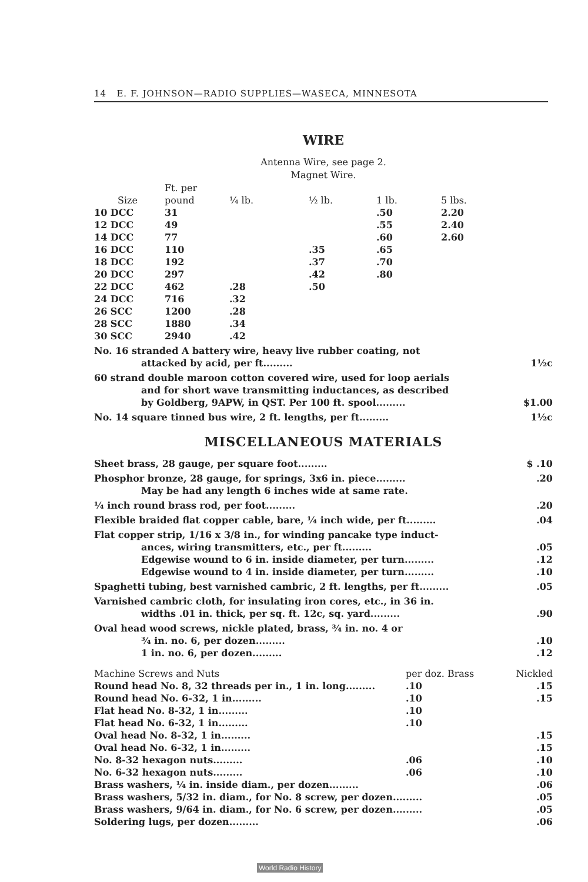14 E. F. JOHNSON—RADIO SUPPLIES—WASECA, MINNESOTA
WIRE
Antenna Wire, see page 2.
Magnet Wire.
| Size | Ft. per pound | ¼ lb. | ½ lb. | 1 lb. | 5 lbs. |
| --- | --- | --- | --- | --- | --- |
| 10 DCC | 31 | | | .50 | 2.20 |
| 12 DCC | 49 | | | .55 | 2.40 |
| 14 DCC | 77 | | | .60 | 2.60 |
| 16 DCC | 110 | | .35 | .65 | |
| 18 DCC | 192 | | .37 | .70 | |
| 20 DCC | 297 | | .42 | .80 | |
| 22 DCC | 462 | .28 | .50 | | |
| 24 DCC | 716 | .32 | | | |
| 26 SCC | 1200 | .28 | | | |
| 28 SCC | 1880 | .34 | | | |
| 30 SCC | 2940 | .42 | | | |
No. 16 stranded A battery wire, heavy live rubber coating, not
attacked by acid, per ft.........
1½c
60 strand double maroon cotton covered wire, used for loop aerials
and for short wave transmitting inductances, as described
by Goldberg, 9APW, in QST. Per 100 ft. spool.........
$1.00
No. 14 square tinned bus wire, 2 ft. lengths, per ft.........
1½c
MISCELLANEOUS MATERIALS
Sheet brass, 28 gauge, per square foot.........
$ .10
Phosphor bronze, 28 gauge, for springs, 3x6 in. piece.........
May be had any length 6 inches wide at same rate.
.20
¼ inch round brass rod, per foot.........
.20
Flexible braided flat copper cable, bare, ¼ inch wide, per ft.........
.04
Flat copper strip, 1/16 x 3/8 in., for winding pancake type induct-
ances, wiring transmitters, etc., per ft.........
Edgewise wound to 6 in. inside diameter, per turn.........
Edgewise wound to 4 in. inside diameter, per turn.........
.05
.12
.10
Spaghetti tubing, best varnished cambric, 2 ft. lengths, per ft.........
.05
Varnished cambric cloth, for insulating iron cores, etc., in 36 in.
widths .01 in. thick, per sq. ft. 12c, sq. yard.........
.90
Oval head wood screws, nickle plated, brass, ¾ in. no. 4 or
¾ in. no. 6, per dozen.........
1 in. no. 6, per dozen.........
.10
.12
| Machine Screws and Nuts | per doz. Brass | Nickled |
| --- | --- | --- |
| Round head No. 8, 32 threads per in., 1 in. long......... | .10 | .15 |
| Round head No. 6-32, 1 in......... | .10 | .15 |
| Flat head No. 8-32, 1 in......... | .10 | |
| Flat head No. 6-32, 1 in......... | .10 | |
| Oval head No. 8-32, 1 in......... | | .15 |
| Oval head No. 6-32, 1 in......... | | .15 |
| No. 8-32 hexagon nuts......... | .06 | .10 |
| No. 6-32 hexagon nuts......... | .06 | .10 |
| Brass washers, ¼ in. inside diam., per dozen......... | | .06 |
| Brass washers, 5/32 in. diam., for No. 8 screw, per dozen......... | | .05 |
| Brass washers, 9/64 in. diam., for No. 6 screw, per dozen......... | | .05 |
| Soldering lugs, per dozen......... | | .06 |
World Radio History